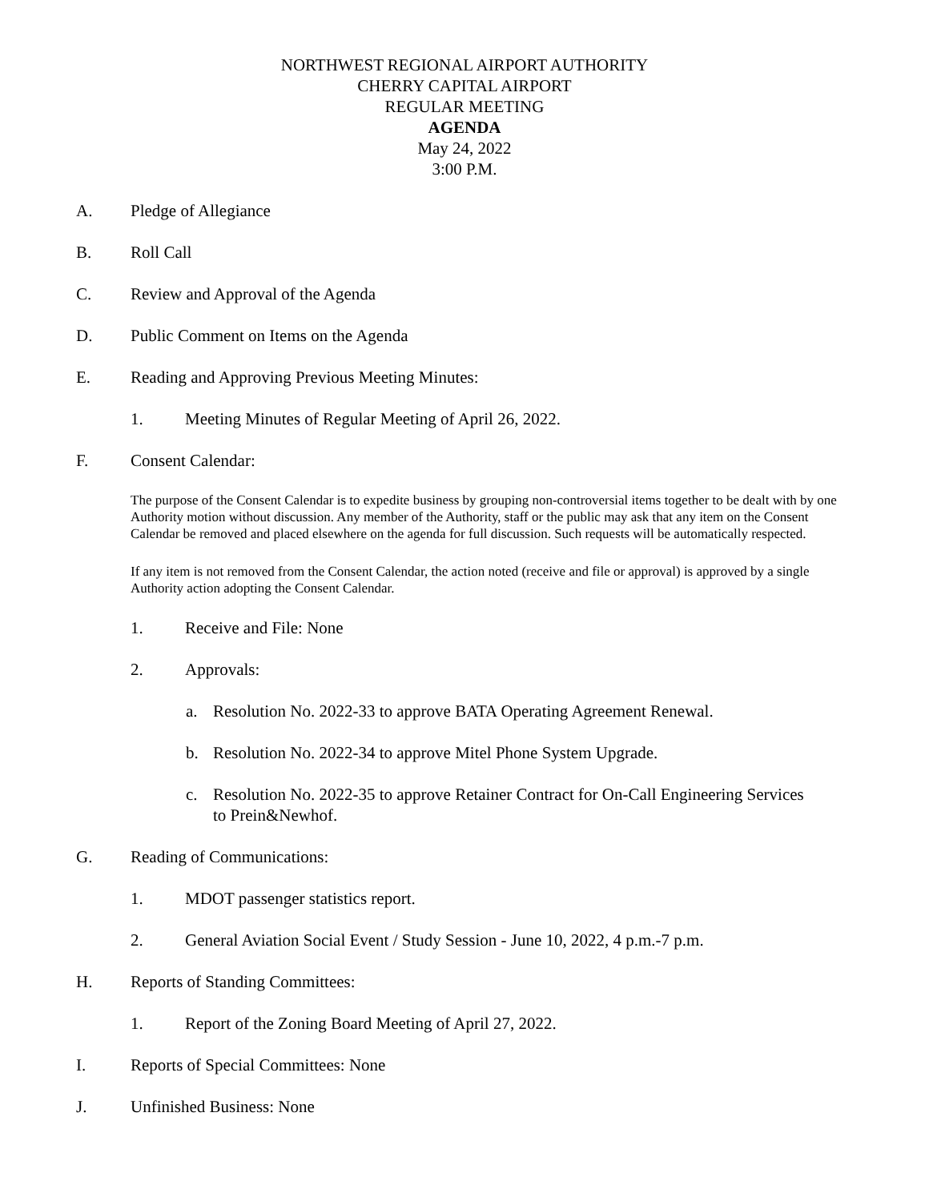NORTHWEST REGIONAL AIRPORT AUTHORITY
CHERRY CAPITAL AIRPORT
REGULAR MEETING
AGENDA
May 24, 2022
3:00 P.M.
A. Pledge of Allegiance
B. Roll Call
C. Review and Approval of the Agenda
D. Public Comment on Items on the Agenda
E. Reading and Approving Previous Meeting Minutes:
1. Meeting Minutes of Regular Meeting of April 26, 2022.
F. Consent Calendar:
The purpose of the Consent Calendar is to expedite business by grouping non-controversial items together to be dealt with by one Authority motion without discussion. Any member of the Authority, staff or the public may ask that any item on the Consent Calendar be removed and placed elsewhere on the agenda for full discussion. Such requests will be automatically respected.
If any item is not removed from the Consent Calendar, the action noted (receive and file or approval) is approved by a single Authority action adopting the Consent Calendar.
1. Receive and File: None
2. Approvals:
a. Resolution No. 2022-33 to approve BATA Operating Agreement Renewal.
b. Resolution No. 2022-34 to approve Mitel Phone System Upgrade.
c. Resolution No. 2022-35 to approve Retainer Contract for On-Call Engineering Services to Prein&Newhof.
G. Reading of Communications:
1. MDOT passenger statistics report.
2. General Aviation Social Event / Study Session - June 10, 2022, 4 p.m.-7 p.m.
H. Reports of Standing Committees:
1. Report of the Zoning Board Meeting of April 27, 2022.
I. Reports of Special Committees: None
J. Unfinished Business: None